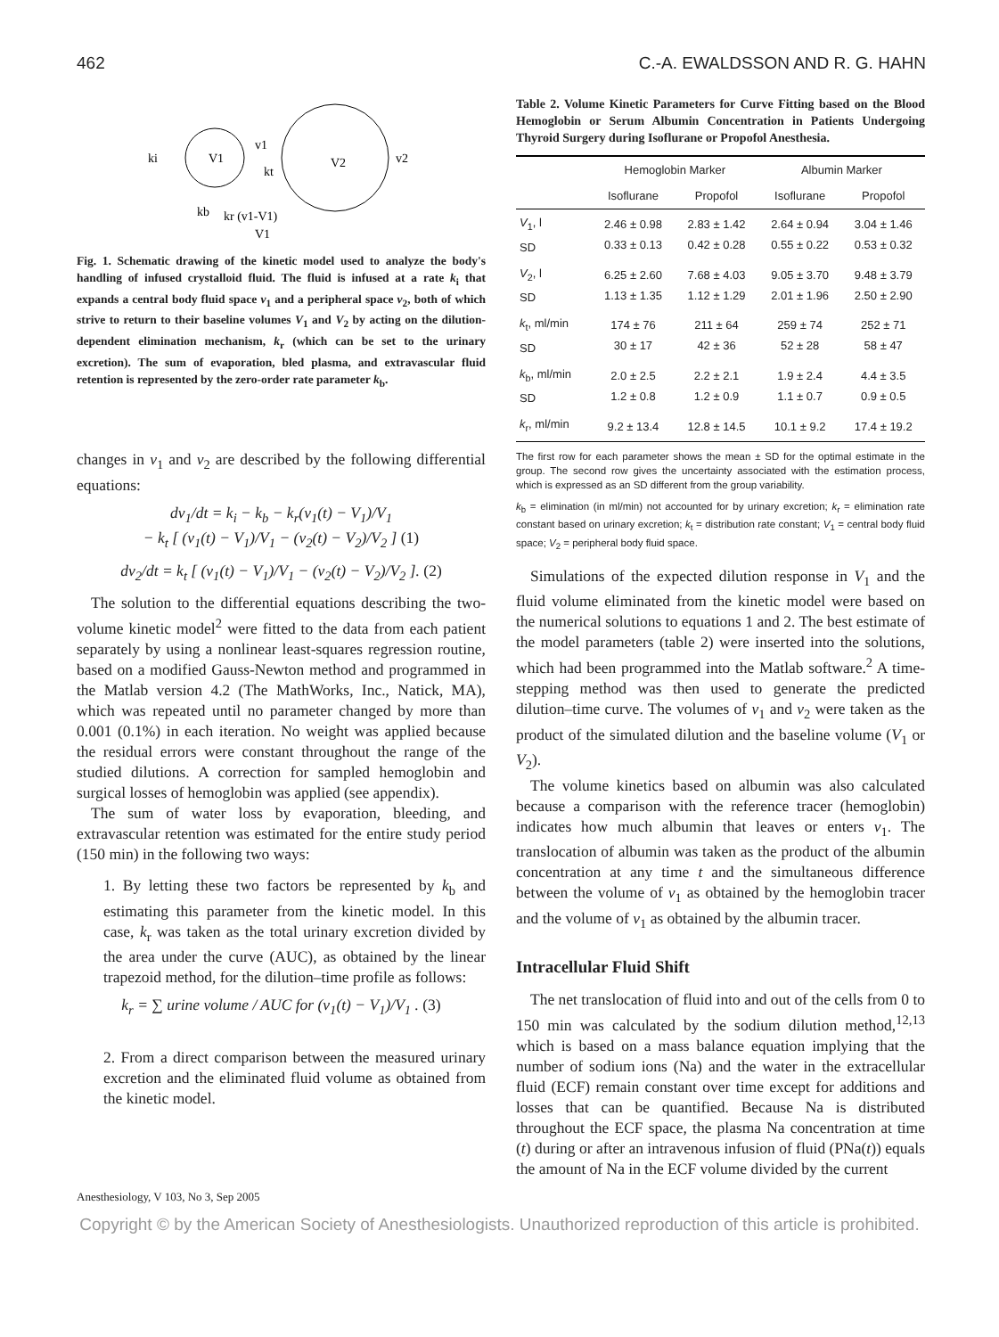462 C.-A. EWALDSSON AND R. G. HAHN
ki
V1
v1
kt
V2
v2
kb
kr (v1-V1)
V1
Fig. 1. Schematic drawing of the kinetic model used to analyze the body's handling of infused crystalloid fluid. The fluid is infused at a rate k<sub>i</sub> that expands a central body fluid space v<sub>1</sub> and a peripheral space v<sub>2</sub>, both of which strive to return to their baseline volumes V<sub>1</sub> and V<sub>2</sub> by acting on the dilution-dependent elimination mechanism, k<sub>r</sub> (which can be set to the urinary excretion). The sum of evaporation, bled plasma, and extravascular fluid retention is represented by the zero-order rate parameter k<sub>b</sub>.
changes in v<sub>1</sub> and v<sub>2</sub> are described by the following differential equations:
dv<sub>1</sub>/dt = k<sub>i</sub> − k<sub>b</sub> − k<sub>r</sub>(v<sub>1</sub>(t) − V<sub>1</sub>)/V<sub>1</sub>
− k<sub>t</sub> [ (v<sub>1</sub>(t) − V<sub>1</sub>)/V<sub>1</sub> − (v<sub>2</sub>(t) − V<sub>2</sub>)/V<sub>2</sub> ] (1)
dv<sub>2</sub>/dt = k<sub>t</sub> [ (v<sub>1</sub>(t) − V<sub>1</sub>)/V<sub>1</sub> − (v<sub>2</sub>(t) − V<sub>2</sub>)/V<sub>2</sub> ]. (2)
The solution to the differential equations describing the two-volume kinetic model<sup>2</sup> were fitted to the data from each patient separately by using a nonlinear least-squares regression routine, based on a modified Gauss-Newton method and programmed in the Matlab version 4.2 (The MathWorks, Inc., Natick, MA), which was repeated until no parameter changed by more than 0.001 (0.1%) in each iteration. No weight was applied because the residual errors were constant throughout the range of the studied dilutions. A correction for sampled hemoglobin and surgical losses of hemoglobin was applied (see appendix).
The sum of water loss by evaporation, bleeding, and extravascular retention was estimated for the entire study period (150 min) in the following two ways:
1. By letting these two factors be represented by k<sub>b</sub> and estimating this parameter from the kinetic model. In this case, k<sub>r</sub> was taken as the total urinary excretion divided by the area under the curve (AUC), as obtained by the linear trapezoid method, for the dilution–time profile as follows:
k<sub>r</sub> = ∑ urine volume / AUC for (v<sub>1</sub>(t) − V<sub>1</sub>)/V<sub>1</sub> . (3)
2. From a direct comparison between the measured urinary excretion and the eliminated fluid volume as obtained from the kinetic model.
Table 2. Volume Kinetic Parameters for Curve Fitting based on the Blood Hemoglobin or Serum Albumin Concentration in Patients Undergoing Thyroid Surgery during Isoflurane or Propofol Anesthesia.
| | Hemoglobin Marker | | Albumin Marker | |
| --- | --- | --- | --- | --- |
| | Isoflurane | Propofol | Isoflurane | Propofol |
| V<sub>1</sub>, l SD | 2.46 ± 0.98 0.33 ± 0.13 | 2.83 ± 1.42 0.42 ± 0.28 | 2.64 ± 0.94 0.55 ± 0.22 | 3.04 ± 1.46 0.53 ± 0.32 |
| V<sub>2</sub>, l SD | 6.25 ± 2.60 1.13 ± 1.35 | 7.68 ± 4.03 1.12 ± 1.29 | 9.05 ± 3.70 2.01 ± 1.96 | 9.48 ± 3.79 2.50 ± 2.90 |
| k<sub>t</sub>, ml/min SD | 174 ± 76 30 ± 17 | 211 ± 64 42 ± 36 | 259 ± 74 52 ± 28 | 252 ± 71 58 ± 47 |
| k<sub>b</sub>, ml/min SD | 2.0 ± 2.5 1.2 ± 0.8 | 2.2 ± 2.1 1.2 ± 0.9 | 1.9 ± 2.4 1.1 ± 0.7 | 4.4 ± 3.5 0.9 ± 0.5 |
| k<sub>r</sub>, ml/min | 9.2 ± 13.4 | 12.8 ± 14.5 | 10.1 ± 9.2 | 17.4 ± 19.2 |
The first row for each parameter shows the mean ± SD for the optimal estimate in the group. The second row gives the uncertainty associated with the estimation process, which is expressed as an SD different from the group variability.
k<sub>b</sub> = elimination (in ml/min) not accounted for by urinary excretion; k<sub>r</sub> = elimination rate constant based on urinary excretion; k<sub>t</sub> = distribution rate constant; V<sub>1</sub> = central body fluid space; V<sub>2</sub> = peripheral body fluid space.
Simulations of the expected dilution response in V<sub>1</sub> and the fluid volume eliminated from the kinetic model were based on the numerical solutions to equations 1 and 2. The best estimate of the model parameters (table 2) were inserted into the solutions, which had been programmed into the Matlab software.<sup>2</sup> A time-stepping method was then used to generate the predicted dilution–time curve. The volumes of v<sub>1</sub> and v<sub>2</sub> were taken as the product of the simulated dilution and the baseline volume (V<sub>1</sub> or V<sub>2</sub>).
The volume kinetics based on albumin was also calculated because a comparison with the reference tracer (hemoglobin) indicates how much albumin that leaves or enters v<sub>1</sub>. The translocation of albumin was taken as the product of the albumin concentration at any time t and the simultaneous difference between the volume of v<sub>1</sub> as obtained by the hemoglobin tracer and the volume of v<sub>1</sub> as obtained by the albumin tracer.
Intracellular Fluid Shift
The net translocation of fluid into and out of the cells from 0 to 150 min was calculated by the sodium dilution method,<sup>12,13</sup> which is based on a mass balance equation implying that the number of sodium ions (Na) and the water in the extracellular fluid (ECF) remain constant over time except for additions and losses that can be quantified. Because Na is distributed throughout the ECF space, the plasma Na concentration at time (t) during or after an intravenous infusion of fluid (PNa(t)) equals the amount of Na in the ECF volume divided by the current
Anesthesiology, V 103, No 3, Sep 2005
Copyright © by the American Society of Anesthesiologists. Unauthorized reproduction of this article is prohibited.